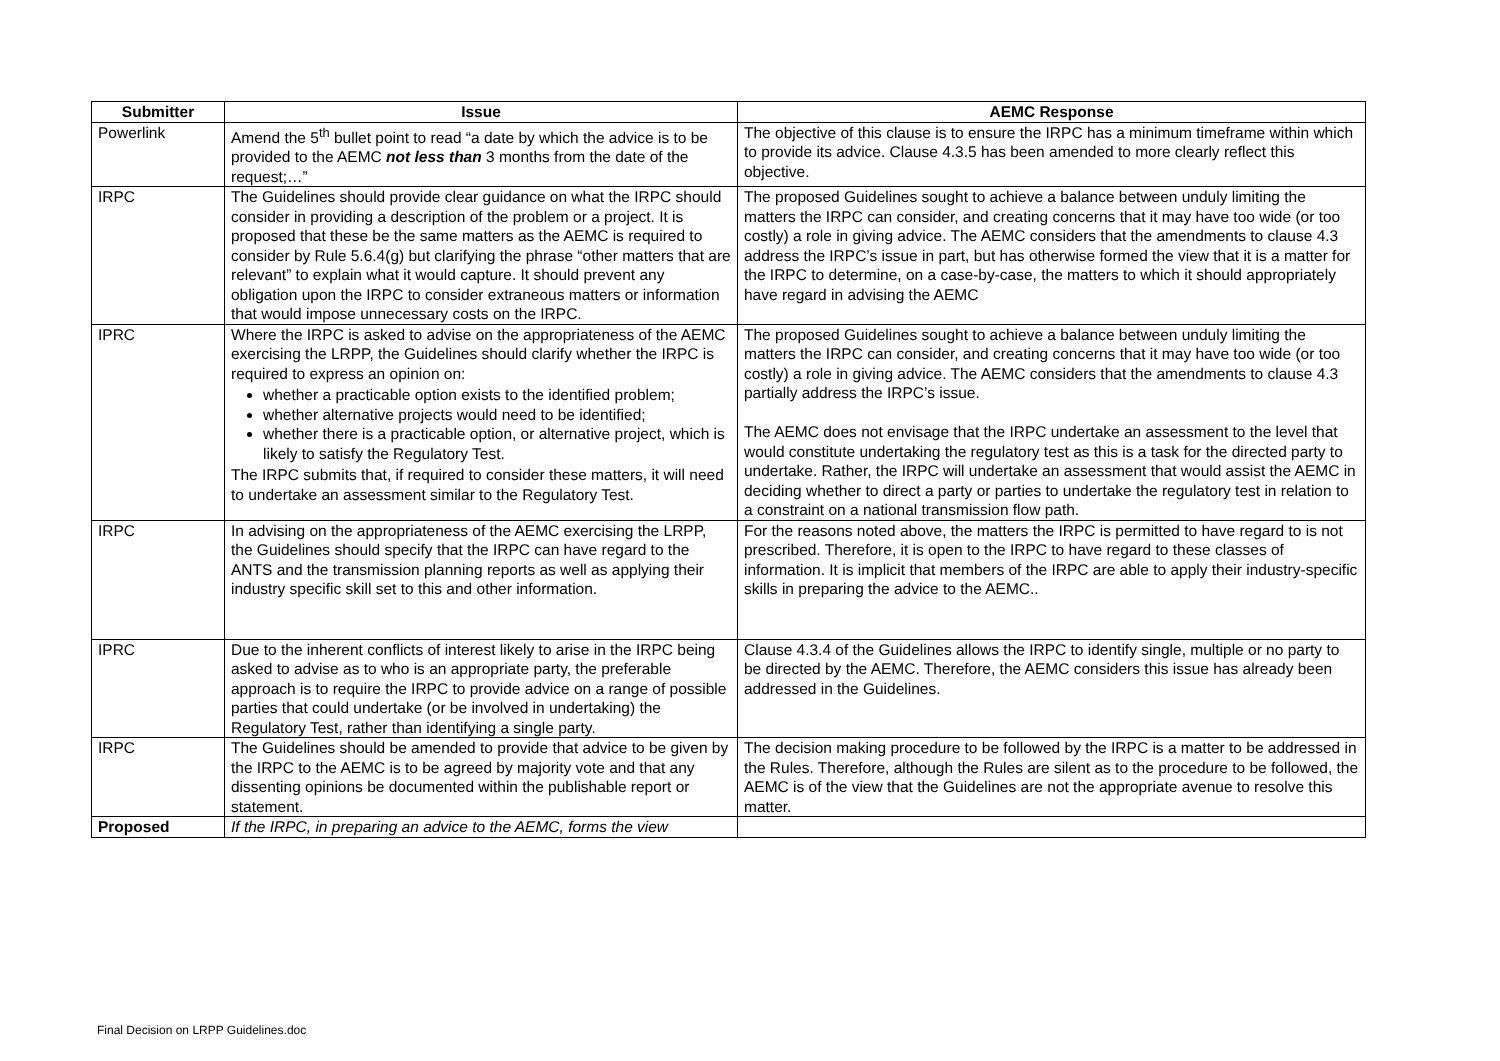| Submitter | Issue | AEMC Response |
| --- | --- | --- |
| Powerlink | Amend the 5<sup>th</sup> bullet point to read “a date by which the advice is to be provided to the AEMC not less than 3 months from the date of the request;…” | The objective of this clause is to ensure the IRPC has a minimum timeframe within which to provide its advice. Clause 4.3.5 has been amended to more clearly reflect this objective. |
| IRPC | The Guidelines should provide clear guidance on what the IRPC should consider in providing a description of the problem or a project. It is proposed that these be the same matters as the AEMC is required to consider by Rule 5.6.4(g) but clarifying the phrase “other matters that are relevant” to explain what it would capture. It should prevent any obligation upon the IRPC to consider extraneous matters or information that would impose unnecessary costs on the IRPC. | The proposed Guidelines sought to achieve a balance between unduly limiting the matters the IRPC can consider, and creating concerns that it may have too wide (or too costly) a role in giving advice. The AEMC considers that the amendments to clause 4.3 address the IRPC’s issue in part, but has otherwise formed the view that it is a matter for the IRPC to determine, on a case-by-case, the matters to which it should appropriately have regard in advising the AEMC |
| IPRC | Where the IRPC is asked to advise on the appropriateness of the AEMC exercising the LRPP, the Guidelines should clarify whether the IRPC is required to express an opinion on: whether a practicable option exists to the identified problem; whether alternative projects would need to be identified; whether there is a practicable option, or alternative project, which is likely to satisfy the Regulatory Test. The IRPC submits that, if required to consider these matters, it will need to undertake an assessment similar to the Regulatory Test. | The proposed Guidelines sought to achieve a balance between unduly limiting the matters the IRPC can consider, and creating concerns that it may have too wide (or too costly) a role in giving advice. The AEMC considers that the amendments to clause 4.3 partially address the IRPC’s issue. The AEMC does not envisage that the IRPC undertake an assessment to the level that would constitute undertaking the regulatory test as this is a task for the directed party to undertake. Rather, the IRPC will undertake an assessment that would assist the AEMC in deciding whether to direct a party or parties to undertake the regulatory test in relation to a constraint on a national transmission flow path. |
| IRPC | In advising on the appropriateness of the AEMC exercising the LRPP, the Guidelines should specify that the IRPC can have regard to the ANTS and the transmission planning reports as well as applying their industry specific skill set to this and other information. | For the reasons noted above, the matters the IRPC is permitted to have regard to is not prescribed. Therefore, it is open to the IRPC to have regard to these classes of information. It is implicit that members of the IRPC are able to apply their industry-specific skills in preparing the advice to the AEMC.. |
| IPRC | Due to the inherent conflicts of interest likely to arise in the IRPC being asked to advise as to who is an appropriate party, the preferable approach is to require the IRPC to provide advice on a range of possible parties that could undertake (or be involved in undertaking) the Regulatory Test, rather than identifying a single party. | Clause 4.3.4 of the Guidelines allows the IRPC to identify single, multiple or no party to be directed by the AEMC. Therefore, the AEMC considers this issue has already been addressed in the Guidelines. |
| IRPC | The Guidelines should be amended to provide that advice to be given by the IRPC to the AEMC is to be agreed by majority vote and that any dissenting opinions be documented within the publishable report or statement. | The decision making procedure to be followed by the IRPC is a matter to be addressed in the Rules. Therefore, although the Rules are silent as to the procedure to be followed, the AEMC is of the view that the Guidelines are not the appropriate avenue to resolve this matter. |
| Proposed | If the IRPC, in preparing an advice to the AEMC, forms the view | |
Final Decision on LRPP Guidelines.doc